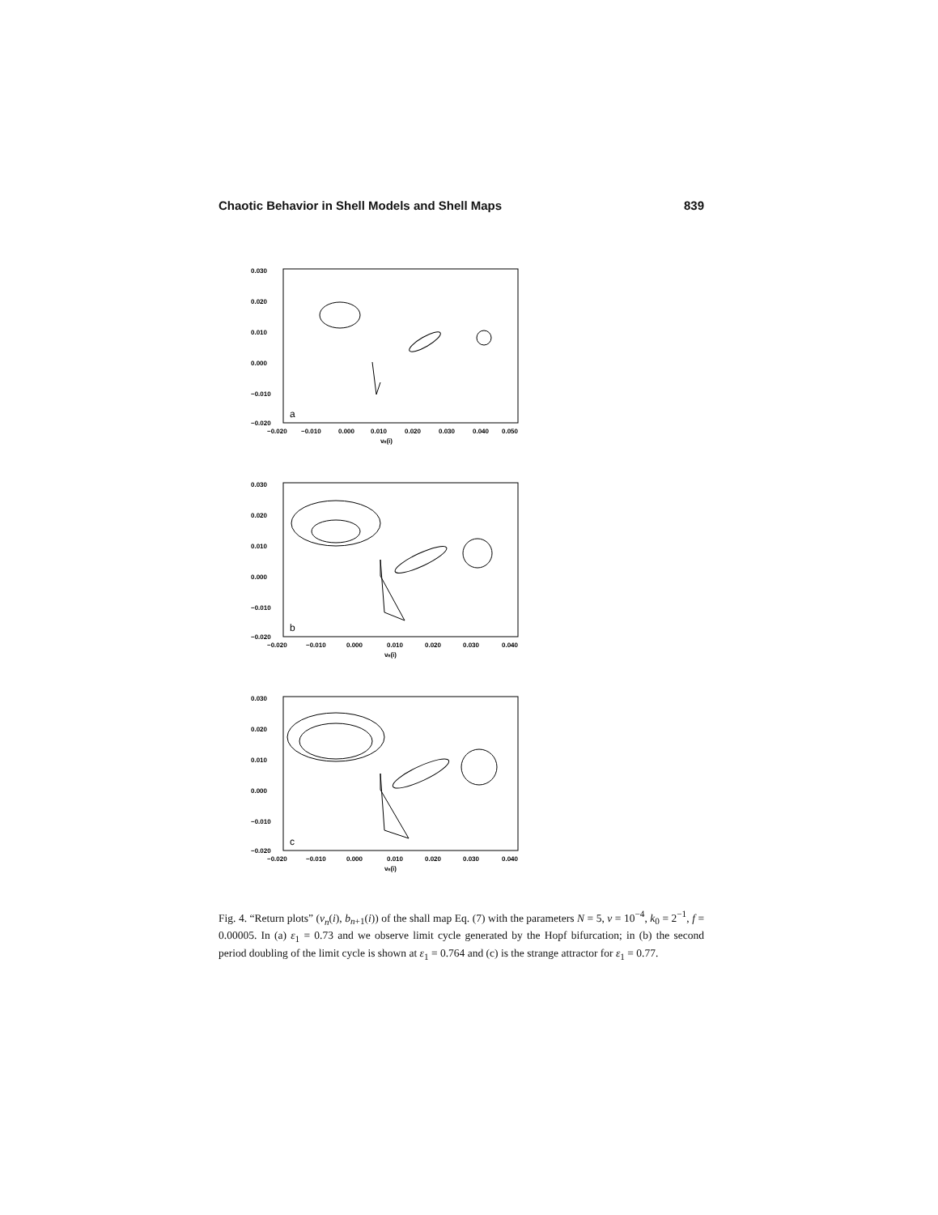Chaotic Behavior in Shell Models and Shell Maps 839
0.030
0.020
0.010
0.000
−0.010
−0.020
−0.020
−0.010
0.000
0.010
0.020
0.030
0.040
0.050
vₙ(i)
a
0.030
0.020
0.010
0.000
−0.010
−0.020
−0.020
−0.010
0.000
0.010
0.020
0.030
0.040
vₙ(i)
b
0.030
0.020
0.010
0.000
−0.010
−0.020
−0.020
−0.010
0.000
0.010
0.020
0.030
0.040
vₙ(i)
c
Fig. 4. “Return plots” (v<sub>n</sub>(i), b<sub>n+1</sub>(i)) of the shall map Eq. (7) with the parameters N = 5, ν = 10<sup>−4</sup>, k<sub>0</sub> = 2<sup>−1</sup>, f = 0.00005. In (a) ε<sub>1</sub> = 0.73 and we observe limit cycle generated by the Hopf bifurcation; in (b) the second period doubling of the limit cycle is shown at ε<sub>1</sub> = 0.764 and (c) is the strange attractor for ε<sub>1</sub> = 0.77.